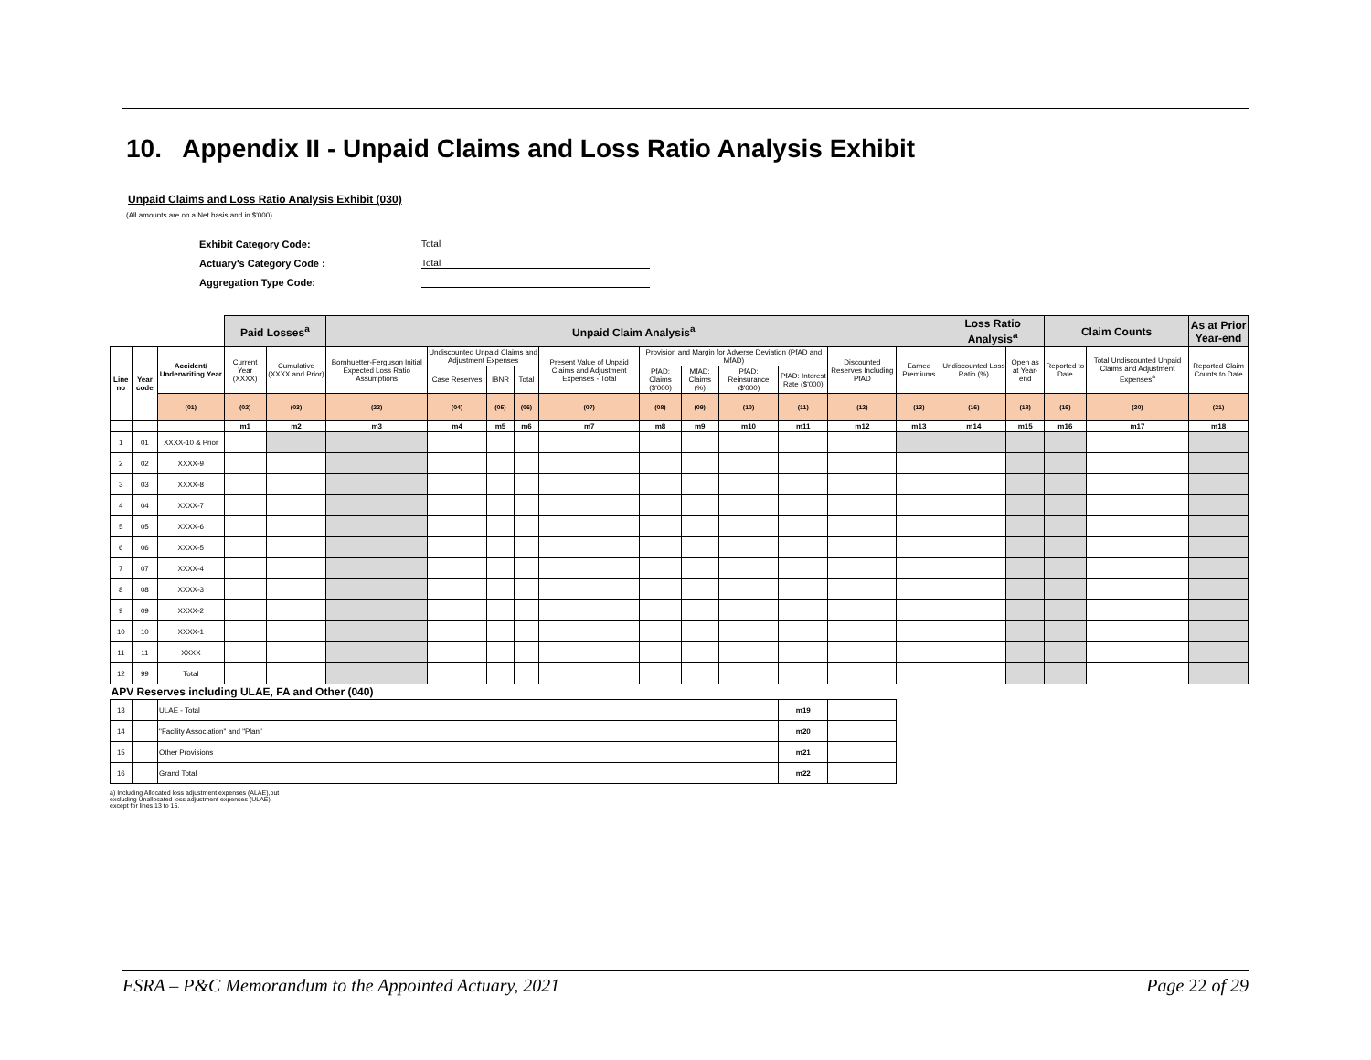10. Appendix II - Unpaid Claims and Loss Ratio Analysis Exhibit
Unpaid Claims and Loss Ratio Analysis Exhibit (030)
(All amounts are on a Net basis and in $'000)
Exhibit Category Code: Total
Actuary's Category Code : Total
Aggregation Type Code:
| | | | Paid Losses<sup>a</sup> | | Unpaid Claim Analysis<sup>a</sup> | | | | | | | | | | | Loss Ratio Analysis<sup>a</sup> | | Claim Counts | | As at Prior Year-end |
| --- | --- | --- | --- | --- | --- | --- | --- | --- | --- | --- | --- | --- | --- | --- | --- | --- | --- | --- | --- | --- |
| Line no | Year code | Accident/ Underwriting Year | Current Year (XXXX) | Cumulative (XXXX and Prior) | Bornhuetter-Ferguson Initial Expected Loss Ratio Assumptions | Undiscounted Unpaid Claims and Adjustment Expenses | | | Present Value of Unpaid Claims and Adjustment Expenses - Total | Provision and Margin for Adverse Deviation (PfAD and MfAD) | | | | Discounted Reserves Including PfAD | Earned Premiums | Undiscounted Loss Ratio (%) | Open as at Year-end | Reported to Date | Total Undiscounted Unpaid Claims and Adjustment Expenses<sup>a</sup> | Reported Claim Counts to Date |
| | | | | | | Case Reserves | IBNR | Total | | PfAD: Claims ($'000) | MfAD: Claims (%) | PfAD: Reinsurance ($'000) | PfAD: Interest Rate ($'000) | | | | | | | |
| | | (01) | (02) | (03) | (22) | (04) | (05) | (06) | (07) | (08) | (09) | (10) | (11) | (12) | (13) | (16) | (18) | (19) | (20) | (21) |
| | | | m1 | m2 | m3 | m4 | m5 | m6 | m7 | m8 | m9 | m10 | m11 | m12 | m13 | m14 | m15 | m16 | m17 | m18 |
| 1 | 01 | XXXX-10 & Prior | | | | | | | | | | | | | | | | | | |
| 2 | 02 | XXXX-9 | | | | | | | | | | | | | | | | | | |
| 3 | 03 | XXXX-8 | | | | | | | | | | | | | | | | | | |
| 4 | 04 | XXXX-7 | | | | | | | | | | | | | | | | | | |
| 5 | 05 | XXXX-6 | | | | | | | | | | | | | | | | | | |
| 6 | 06 | XXXX-5 | | | | | | | | | | | | | | | | | | |
| 7 | 07 | XXXX-4 | | | | | | | | | | | | | | | | | | |
| 8 | 08 | XXXX-3 | | | | | | | | | | | | | | | | | | |
| 9 | 09 | XXXX-2 | | | | | | | | | | | | | | | | | | |
| 10 | 10 | XXXX-1 | | | | | | | | | | | | | | | | | | |
| 11 | 11 | XXXX | | | | | | | | | | | | | | | | | | |
| 12 | 99 | Total | | | | | | | | | | | | | | | | | | |
| APV Reserves including ULAE, FA and Other (040) | | | | | | | | | | | | | | | | | | | | |
| 13 | | ULAE - Total | | | | | | | | | | | m19 | | | | | | | |
| 14 | | "Facility Association" and "Plan" | | | | | | | | | | | m20 | | | | | | | |
| 15 | | Other Provisions | | | | | | | | | | | m21 | | | | | | | |
| 16 | | Grand Total | | | | | | | | | | | m22 | | | | | | | |
a) Including Allocated loss adjustment expenses (ALAE),but
excluding Unallocated loss adjustment expenses (ULAE),
except for lines 13 to 15.
FSRA – P&C Memorandum to the Appointed Actuary, 2021 Page 22 of 29